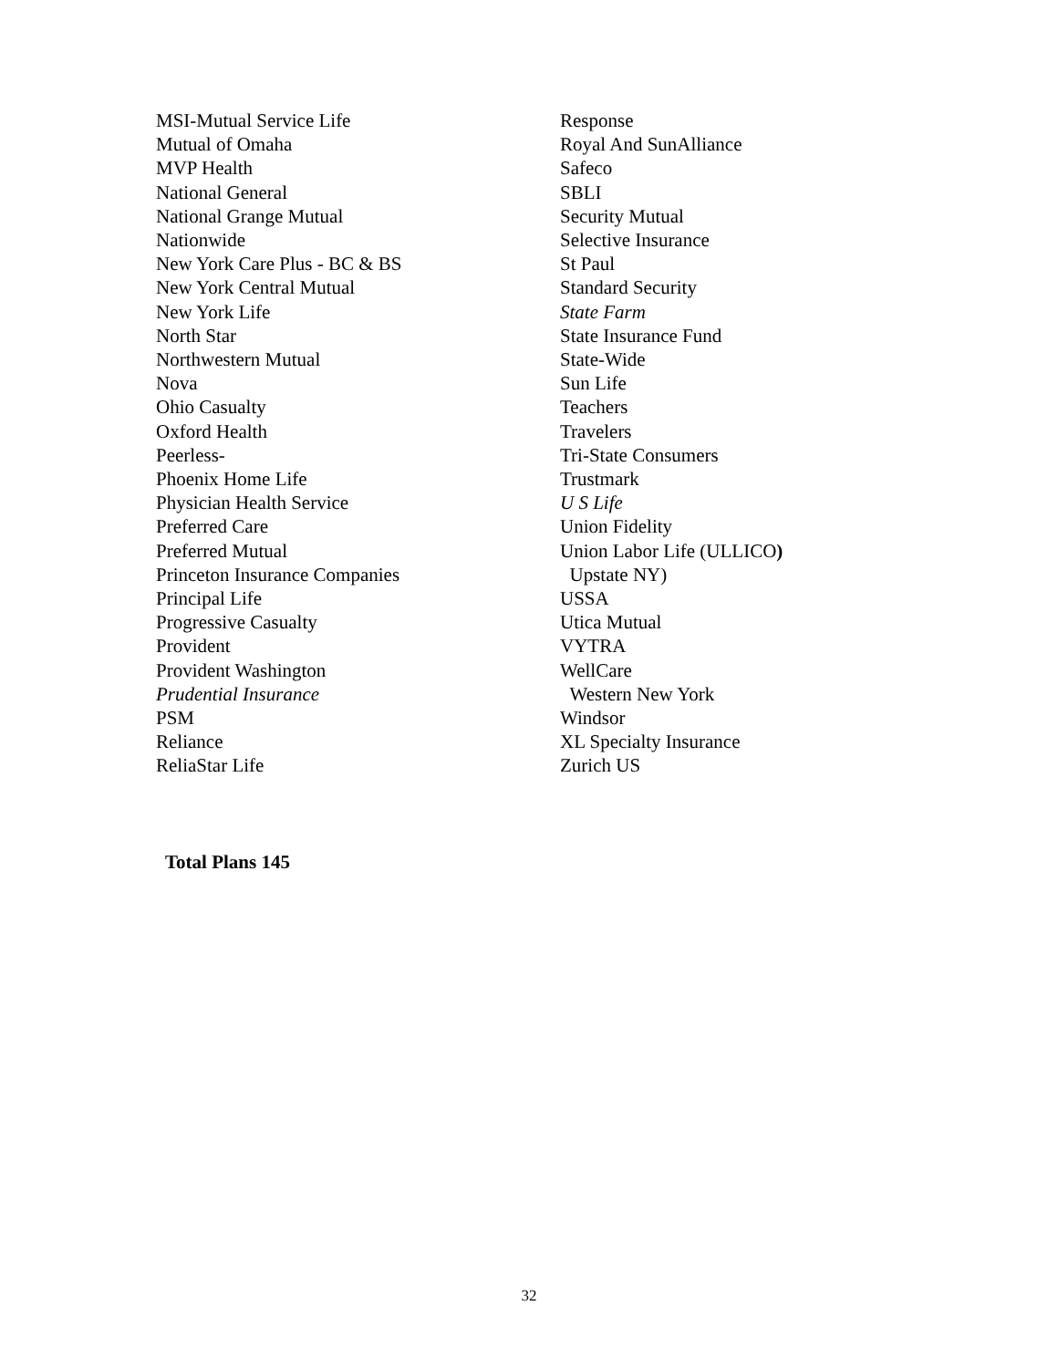MSI-Mutual Service Life
Mutual of Omaha
MVP Health
National General
National Grange Mutual
Nationwide
New York Care Plus - BC & BS
New York Central Mutual
New York Life
North Star
Northwestern Mutual
Nova
Ohio Casualty
Oxford Health
Peerless-
Phoenix Home Life
Physician Health Service
Preferred Care
Preferred Mutual
Princeton Insurance Companies
Principal Life
Progressive Casualty
Provident
Provident Washington
Prudential Insurance
PSM
Reliance
ReliaStar Life
Response
Royal And SunAlliance
Safeco
SBLI
Security Mutual
Selective Insurance
St Paul
Standard Security
State Farm
State Insurance Fund
State-Wide
Sun Life
Teachers
Travelers
Tri-State Consumers
Trustmark
U S Life
Union Fidelity
Union Labor Life (ULLICO)
Upstate NY)
USSA
Utica Mutual
VYTRA
WellCare
Western New York
Windsor
XL Specialty Insurance
Zurich US
Total Plans 145
32